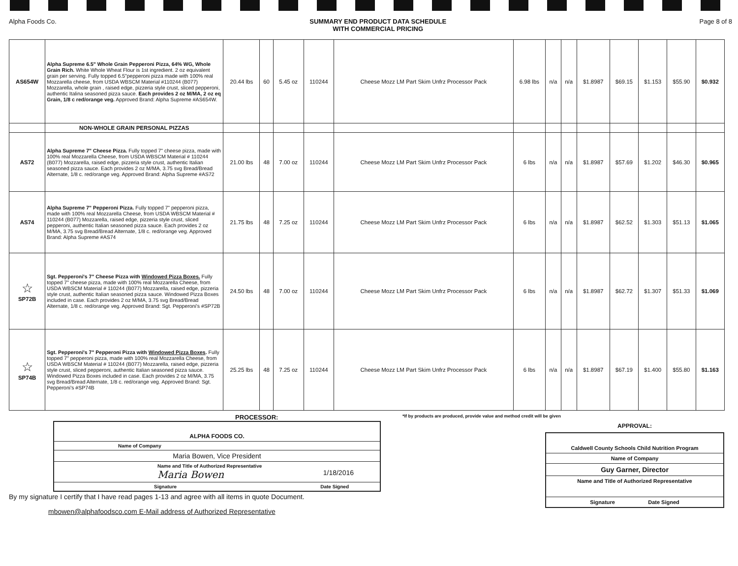Alpha Foods Co. SUMMARY END PRODUCT DATA SCHEDULE
WITH COMMERCIAL PRICING Page 8 of 8
| AS654W | Alpha Supreme 6.5" Whole Grain Pepperoni Pizza, 64% WG, Whole Grain Rich. White Whole Wheat Flour is 1st ingredient. 2 oz equivalent grain per serving. Fully topped 6.5"pepperoni pizza made with 100% real Mozzarella cheese, from USDA WBSCM Material #110244 (B077) Mozzarella, whole grain , raised edge, pizzeria style crust, sliced pepperoni, authentic Italina seasoned pizza sauce. Each provides 2 oz M/MA, 2 oz eq Grain, 1/8 c red/orange veg. Approved Brand: Alpha Supreme #AS654W. | 20.44 lbs | 60 | 5.45 oz | 110244 | Cheese Mozz LM Part Skim Unfrz Processor Pack | 6.98 lbs | n/a | n/a | $1.8987 | $69.15 | $1.153 | $55.90 | $0.932 |
| | NON-WHOLE GRAIN PERSONAL PIZZAS | | | | | | | | | | | | | |
| AS72 | Alpha Supreme 7" Cheese Pizza. Fully topped 7" cheese pizza, made with 100% real Mozzarella Cheese, from USDA WBSCM Material # 110244 (B077) Mozzarella, raised edge, pizzeria style crust, authentic Italian seasoned pizza sauce. Each provides 2 oz M/MA, 3.75 svg Bread/Bread Alternate, 1/8 c. red/orange veg. Approved Brand: Alpha Supreme #AS72 | 21.00 lbs | 48 | 7.00 oz | 110244 | Cheese Mozz LM Part Skim Unfrz Processor Pack | 6 lbs | n/a | n/a | $1.8987 | $57.69 | $1.202 | $46.30 | $0.965 |
| AS74 | Alpha Supreme 7" Pepperoni Pizza. Fully topped 7" pepperoni pizza, made with 100% real Mozzarella Cheese, from USDA WBSCM Material # 110244 (B077) Mozzarella, raised edge, pizzeria style crust, sliced pepperoni, authentic Italian seasoned pizza sauce. Each provides 2 oz M/MA, 3.75 svg Bread/Bread Alternate, 1/8 c. red/orange veg. Approved Brand: Alpha Supreme #AS74 | 21.75 lbs | 48 | 7.25 oz | 110244 | Cheese Mozz LM Part Skim Unfrz Processor Pack | 6 lbs | n/a | n/a | $1.8987 | $62.52 | $1.303 | $51.13 | $1.065 |
| ☆ SP72B | Sgt. Pepperoni's 7" Cheese Pizza with Windowed Pizza Boxes. Fully topped 7" cheese pizza, made with 100% real Mozzarella Cheese, from USDA WBSCM Material # 110244 (B077) Mozzarella, raised edge, pizzeria style crust, authentic Italian seasoned pizza sauce. Windowed Pizza Boxes included in case. Each provides 2 oz M/MA, 3.75 svg Bread/Bread Alternate, 1/8 c. red/orange veg. Approved Brand: Sgt. Pepperoni's #SP72B | 24.50 lbs | 48 | 7.00 oz | 110244 | Cheese Mozz LM Part Skim Unfrz Processor Pack | 6 lbs | n/a | n/a | $1.8987 | $62.72 | $1.307 | $51.33 | $1.069 |
| ☆ SP74B | Sgt. Pepperoni's 7" Pepperoni Pizza with Windowed Pizza Boxes . Fully topped 7" pepperoni pizza, made with 100% real Mozzarella Cheese, from USDA WBSCM Material # 110244 (B077) Mozzarella, raised edge, pizzeria style crust, sliced pepperoni, authentic Italian seasoned pizza sauce. Windowed Pizza Boxes included in case. Each provides 2 oz M/MA, 3.75 svg Bread/Bread Alternate, 1/8 c. red/orange veg. Approved Brand: Sgt. Pepperoni's #SP74B | 25.25 lbs | 48 | 7.25 oz | 110244 | Cheese Mozz LM Part Skim Unfrz Processor Pack | 6 lbs | n/a | n/a | $1.8987 | $67.19 | $1.400 | $55.80 | $1.163 |
PROCESSOR:
ALPHA FOODS CO.
Name of Company
Maria Bowen, Vice President
Name and Title of Authorized Representative
Maria Bowen 1/18/2016
Signature Date Signed
By my signature I certify that I have read pages 1-13 and agree with all items in quote Document.
mbowen@alphafoodsco.com E-Mail address of Authorized Representative
*If by products are produced, provide value and method credit will be given
APPROVAL:
Caldwell County Schools Child Nutrition Program
Name of Company
Guy Garner, Director
Name and Title of Authorized Representative
Signature Date Signed